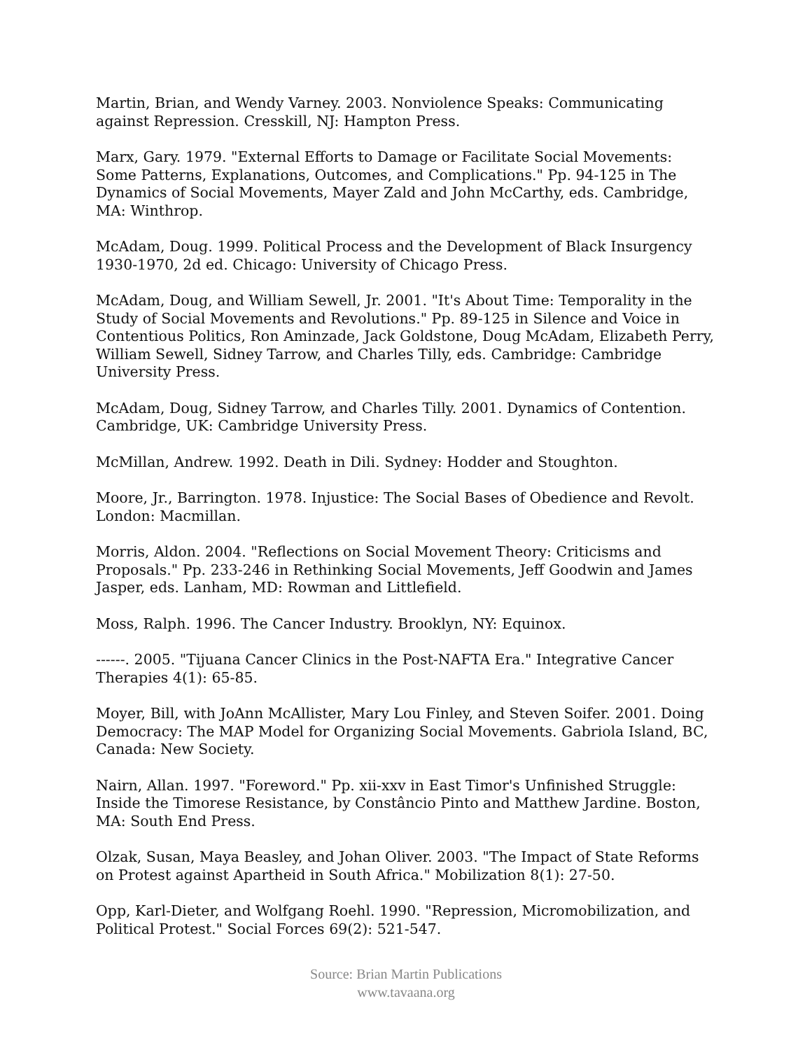Martin, Brian, and Wendy Varney. 2003. Nonviolence Speaks: Communicating against Repression. Cresskill, NJ: Hampton Press.
Marx, Gary. 1979. "External Efforts to Damage or Facilitate Social Movements: Some Patterns, Explanations, Outcomes, and Complications." Pp. 94-125 in The Dynamics of Social Movements, Mayer Zald and John McCarthy, eds. Cambridge, MA: Winthrop.
McAdam, Doug. 1999. Political Process and the Development of Black Insurgency 1930-1970, 2d ed. Chicago: University of Chicago Press.
McAdam, Doug, and William Sewell, Jr. 2001. "It's About Time: Temporality in the Study of Social Movements and Revolutions." Pp. 89-125 in Silence and Voice in Contentious Politics, Ron Aminzade, Jack Goldstone, Doug McAdam, Elizabeth Perry, William Sewell, Sidney Tarrow, and Charles Tilly, eds. Cambridge: Cambridge University Press.
McAdam, Doug, Sidney Tarrow, and Charles Tilly. 2001. Dynamics of Contention. Cambridge, UK: Cambridge University Press.
McMillan, Andrew. 1992. Death in Dili. Sydney: Hodder and Stoughton.
Moore, Jr., Barrington. 1978. Injustice: The Social Bases of Obedience and Revolt. London: Macmillan.
Morris, Aldon. 2004. "Reflections on Social Movement Theory: Criticisms and Proposals." Pp. 233-246 in Rethinking Social Movements, Jeff Goodwin and James Jasper, eds. Lanham, MD: Rowman and Littlefield.
Moss, Ralph. 1996. The Cancer Industry. Brooklyn, NY: Equinox.
------. 2005. "Tijuana Cancer Clinics in the Post-NAFTA Era." Integrative Cancer Therapies 4(1): 65-85.
Moyer, Bill, with JoAnn McAllister, Mary Lou Finley, and Steven Soifer. 2001. Doing Democracy: The MAP Model for Organizing Social Movements. Gabriola Island, BC, Canada: New Society.
Nairn, Allan. 1997. "Foreword." Pp. xii-xxv in East Timor's Unfinished Struggle: Inside the Timorese Resistance, by Constâncio Pinto and Matthew Jardine. Boston, MA: South End Press.
Olzak, Susan, Maya Beasley, and Johan Oliver. 2003. "The Impact of State Reforms on Protest against Apartheid in South Africa." Mobilization 8(1): 27-50.
Opp, Karl-Dieter, and Wolfgang Roehl. 1990. "Repression, Micromobilization, and Political Protest." Social Forces 69(2): 521-547.
Source: Brian Martin Publications
www.tavaana.org